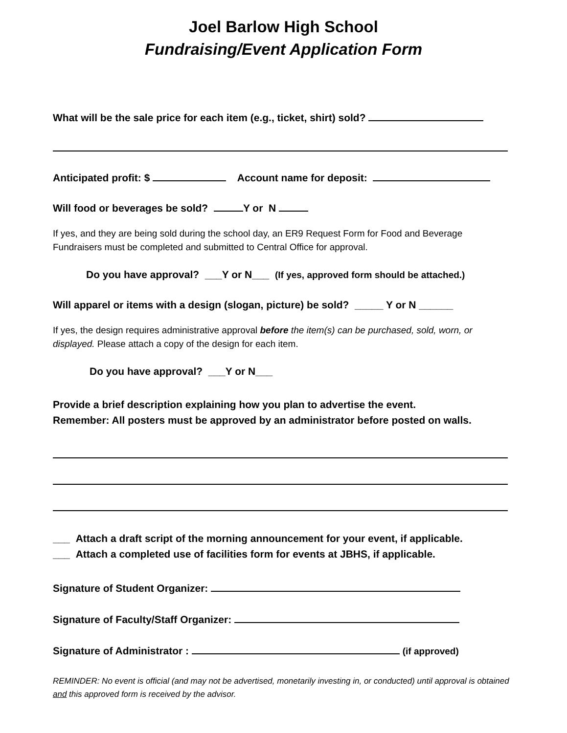Joel Barlow High School
Fundraising/Event Application Form
What will be the sale price for each item (e.g., ticket, shirt) sold?
Anticipated profit: $ Account name for deposit:
Will food or beverages be sold? Y or N
If yes, and they are being sold during the school day, an ER9 Request Form for Food and Beverage Fundraisers must be completed and submitted to Central Office for approval.
Do you have approval? ___Y or N___ (If yes, approved form should be attached.)
Will apparel or items with a design (slogan, picture) be sold? _____ Y or N ______
If yes, the design requires administrative approval before the item(s) can be purchased, sold, worn, or displayed. Please attach a copy of the design for each item.
Do you have approval? ___Y or N___
Provide a brief description explaining how you plan to advertise the event.
Remember: All posters must be approved by an administrator before posted on walls.
___ Attach a draft script of the morning announcement for your event, if applicable.
___ Attach a completed use of facilities form for events at JBHS, if applicable.
Signature of Student Organizer:
Signature of Faculty/Staff Organizer:
Signature of Administrator : (if approved)
REMINDER: No event is official (and may not be advertised, monetarily investing in, or conducted) until approval is obtained and this approved form is received by the advisor.